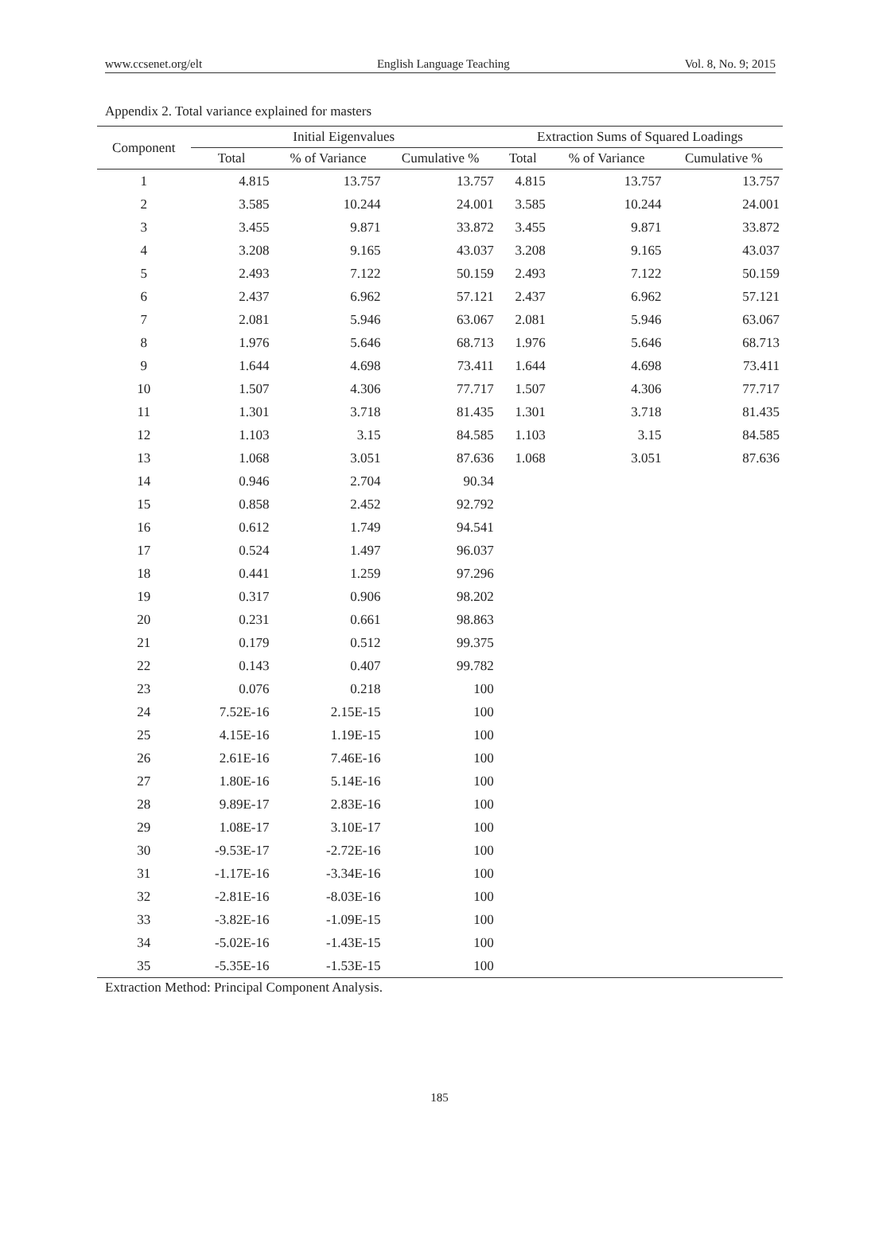www.ccsenet.org/elt English Language Teaching Vol. 8, No. 9; 2015
Appendix 2. Total variance explained for masters
| Component | Initial Eigenvalues | | | Extraction Sums of Squared Loadings | | |
| --- | --- | --- | --- | --- | --- | --- |
| | Total | % of Variance | Cumulative % | Total | % of Variance | Cumulative % |
| 1 | 4.815 | 13.757 | 13.757 | 4.815 | 13.757 | 13.757 |
| 2 | 3.585 | 10.244 | 24.001 | 3.585 | 10.244 | 24.001 |
| 3 | 3.455 | 9.871 | 33.872 | 3.455 | 9.871 | 33.872 |
| 4 | 3.208 | 9.165 | 43.037 | 3.208 | 9.165 | 43.037 |
| 5 | 2.493 | 7.122 | 50.159 | 2.493 | 7.122 | 50.159 |
| 6 | 2.437 | 6.962 | 57.121 | 2.437 | 6.962 | 57.121 |
| 7 | 2.081 | 5.946 | 63.067 | 2.081 | 5.946 | 63.067 |
| 8 | 1.976 | 5.646 | 68.713 | 1.976 | 5.646 | 68.713 |
| 9 | 1.644 | 4.698 | 73.411 | 1.644 | 4.698 | 73.411 |
| 10 | 1.507 | 4.306 | 77.717 | 1.507 | 4.306 | 77.717 |
| 11 | 1.301 | 3.718 | 81.435 | 1.301 | 3.718 | 81.435 |
| 12 | 1.103 | 3.15 | 84.585 | 1.103 | 3.15 | 84.585 |
| 13 | 1.068 | 3.051 | 87.636 | 1.068 | 3.051 | 87.636 |
| 14 | 0.946 | 2.704 | 90.34 | | | |
| 15 | 0.858 | 2.452 | 92.792 | | | |
| 16 | 0.612 | 1.749 | 94.541 | | | |
| 17 | 0.524 | 1.497 | 96.037 | | | |
| 18 | 0.441 | 1.259 | 97.296 | | | |
| 19 | 0.317 | 0.906 | 98.202 | | | |
| 20 | 0.231 | 0.661 | 98.863 | | | |
| 21 | 0.179 | 0.512 | 99.375 | | | |
| 22 | 0.143 | 0.407 | 99.782 | | | |
| 23 | 0.076 | 0.218 | 100 | | | |
| 24 | 7.52E-16 | 2.15E-15 | 100 | | | |
| 25 | 4.15E-16 | 1.19E-15 | 100 | | | |
| 26 | 2.61E-16 | 7.46E-16 | 100 | | | |
| 27 | 1.80E-16 | 5.14E-16 | 100 | | | |
| 28 | 9.89E-17 | 2.83E-16 | 100 | | | |
| 29 | 1.08E-17 | 3.10E-17 | 100 | | | |
| 30 | -9.53E-17 | -2.72E-16 | 100 | | | |
| 31 | -1.17E-16 | -3.34E-16 | 100 | | | |
| 32 | -2.81E-16 | -8.03E-16 | 100 | | | |
| 33 | -3.82E-16 | -1.09E-15 | 100 | | | |
| 34 | -5.02E-16 | -1.43E-15 | 100 | | | |
| 35 | -5.35E-16 | -1.53E-15 | 100 | | | |
Extraction Method: Principal Component Analysis.
185